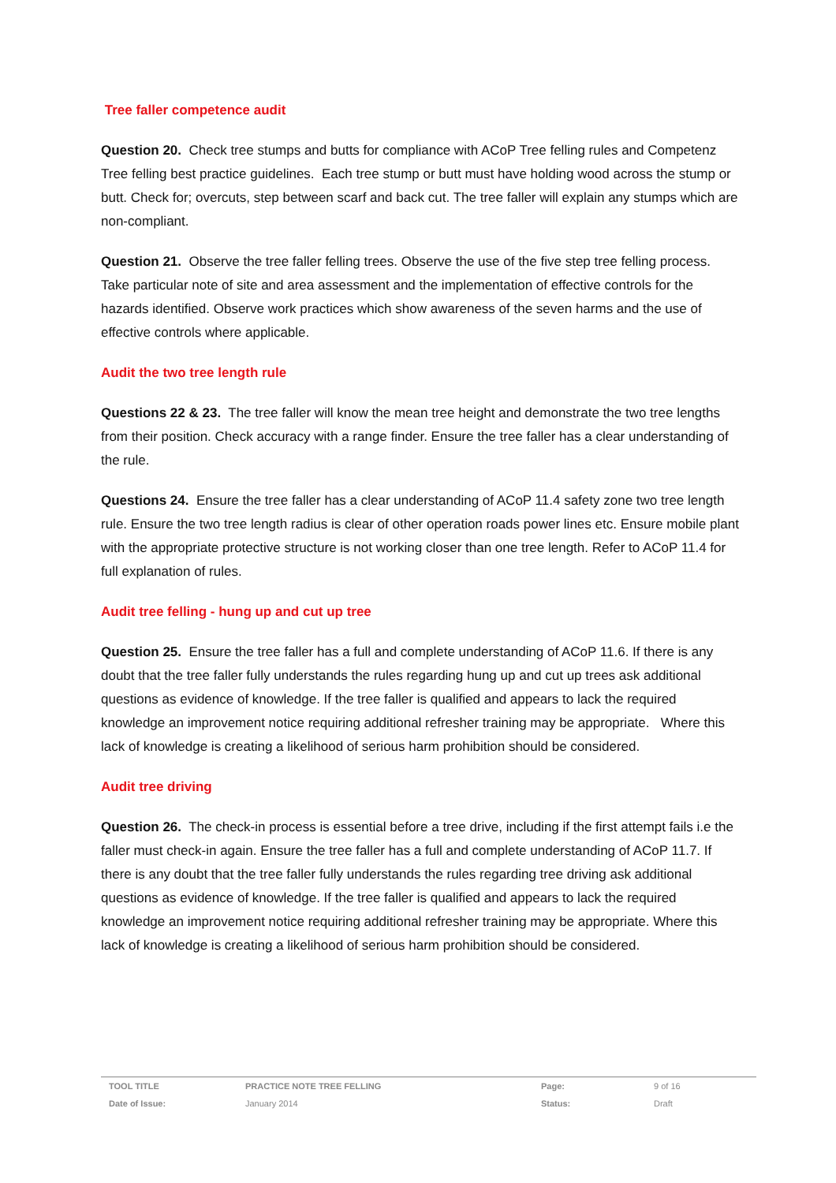Tree faller competence audit
Question 20. Check tree stumps and butts for compliance with ACoP Tree felling rules and Competenz Tree felling best practice guidelines. Each tree stump or butt must have holding wood across the stump or butt. Check for; overcuts, step between scarf and back cut. The tree faller will explain any stumps which are non-compliant.
Question 21. Observe the tree faller felling trees. Observe the use of the five step tree felling process. Take particular note of site and area assessment and the implementation of effective controls for the hazards identified. Observe work practices which show awareness of the seven harms and the use of effective controls where applicable.
Audit the two tree length rule
Questions 22 & 23. The tree faller will know the mean tree height and demonstrate the two tree lengths from their position. Check accuracy with a range finder. Ensure the tree faller has a clear understanding of the rule.
Questions 24. Ensure the tree faller has a clear understanding of ACoP 11.4 safety zone two tree length rule. Ensure the two tree length radius is clear of other operation roads power lines etc. Ensure mobile plant with the appropriate protective structure is not working closer than one tree length. Refer to ACoP 11.4 for full explanation of rules.
Audit tree felling - hung up and cut up tree
Question 25. Ensure the tree faller has a full and complete understanding of ACoP 11.6. If there is any doubt that the tree faller fully understands the rules regarding hung up and cut up trees ask additional questions as evidence of knowledge. If the tree faller is qualified and appears to lack the required knowledge an improvement notice requiring additional refresher training may be appropriate. Where this lack of knowledge is creating a likelihood of serious harm prohibition should be considered.
Audit tree driving
Question 26. The check-in process is essential before a tree drive, including if the first attempt fails i.e the faller must check-in again. Ensure the tree faller has a full and complete understanding of ACoP 11.7. If there is any doubt that the tree faller fully understands the rules regarding tree driving ask additional questions as evidence of knowledge. If the tree faller is qualified and appears to lack the required knowledge an improvement notice requiring additional refresher training may be appropriate. Where this lack of knowledge is creating a likelihood of serious harm prohibition should be considered.
| TOOL TITLE | PRACTICE NOTE TREE FELLING | Page: | 9 of 16 |
| Date of Issue: | January 2014 | Status: | Draft |